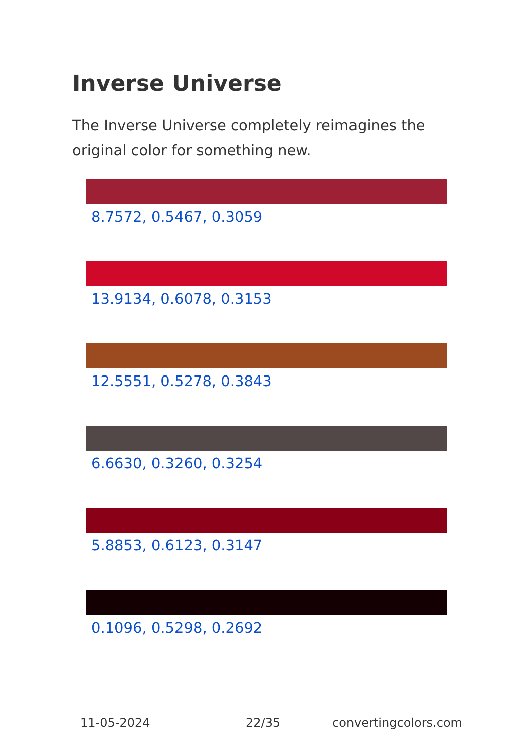Inverse Universe
The Inverse Universe completely reimagines the original color for something new.
8.7572, 0.5467, 0.3059
13.9134, 0.6078, 0.3153
12.5551, 0.5278, 0.3843
6.6630, 0.3260, 0.3254
5.8853, 0.6123, 0.3147
0.1096, 0.5298, 0.2692
11-05-2024 22/35 convertingcolors.com